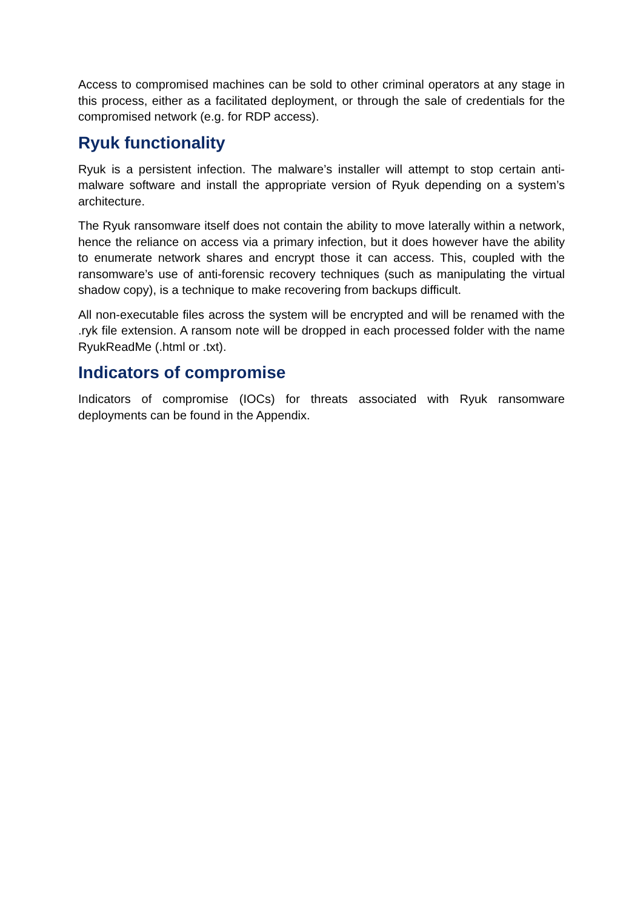Access to compromised machines can be sold to other criminal operators at any stage in this process, either as a facilitated deployment, or through the sale of credentials for the compromised network (e.g. for RDP access).
Ryuk functionality
Ryuk is a persistent infection. The malware’s installer will attempt to stop certain anti-malware software and install the appropriate version of Ryuk depending on a system’s architecture.
The Ryuk ransomware itself does not contain the ability to move laterally within a network, hence the reliance on access via a primary infection, but it does however have the ability to enumerate network shares and encrypt those it can access. This, coupled with the ransomware’s use of anti-forensic recovery techniques (such as manipulating the virtual shadow copy), is a technique to make recovering from backups difficult.
All non-executable files across the system will be encrypted and will be renamed with the .ryk file extension. A ransom note will be dropped in each processed folder with the name RyukReadMe (.html or .txt).
Indicators of compromise
Indicators of compromise (IOCs) for threats associated with Ryuk ransomware deployments can be found in the Appendix.